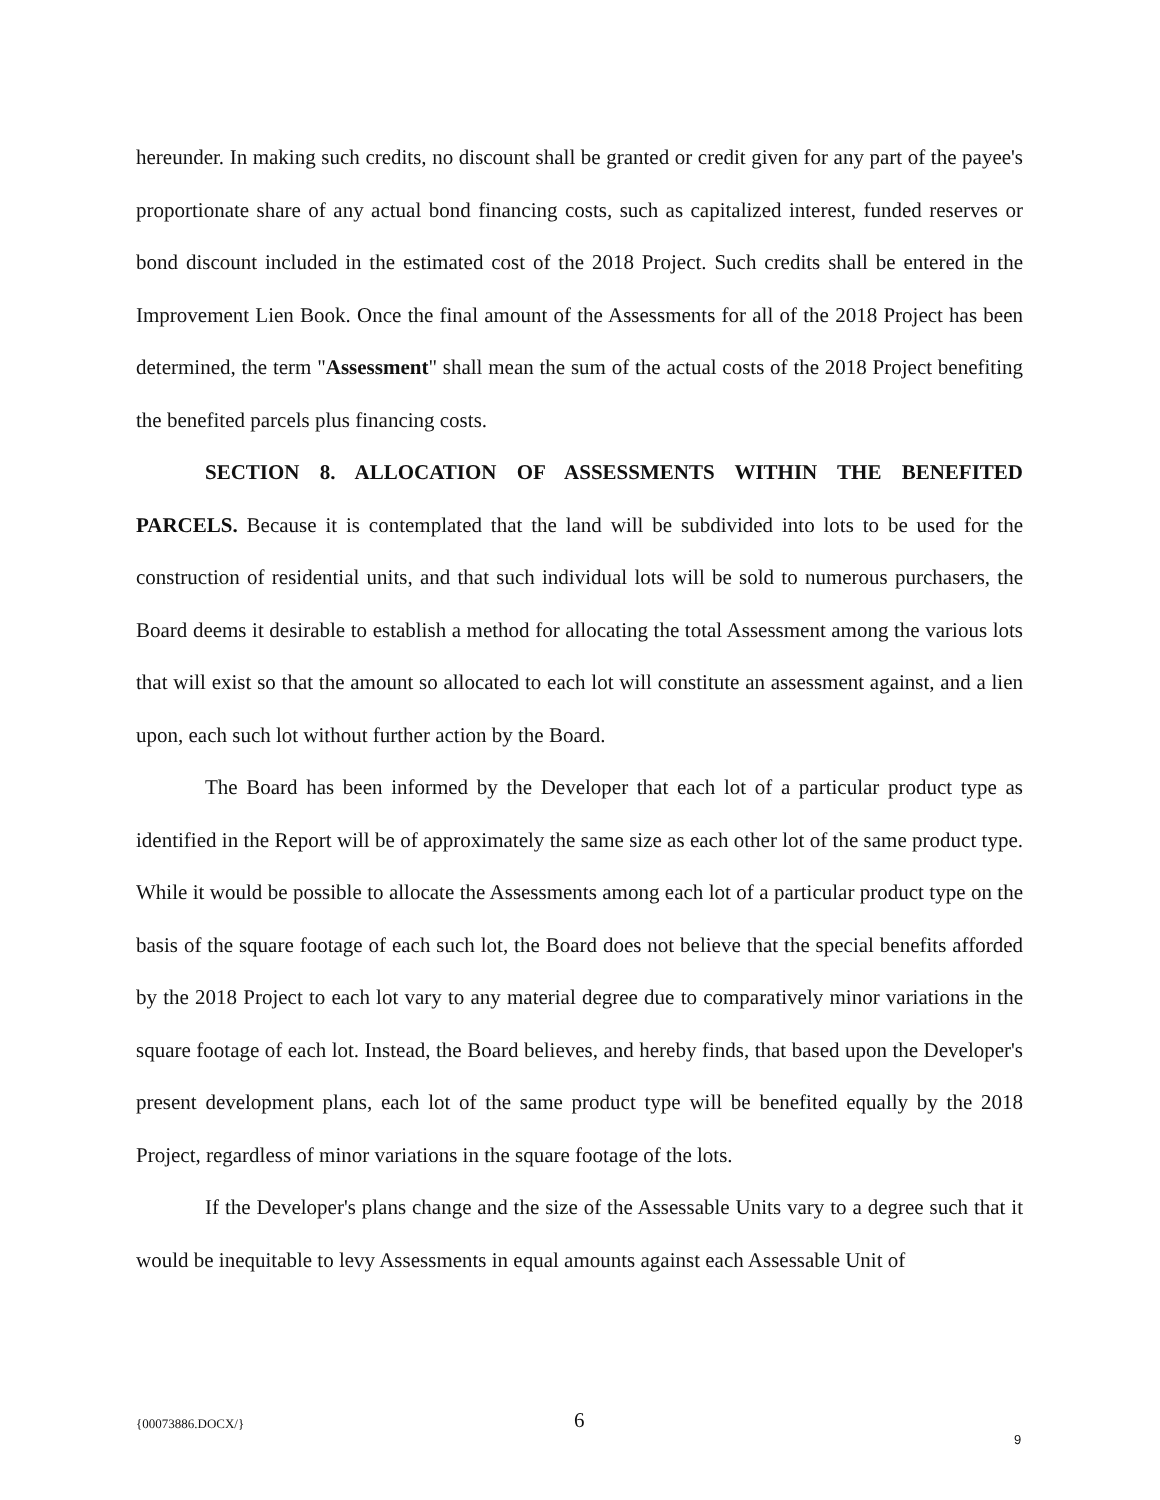hereunder. In making such credits, no discount shall be granted or credit given for any part of the payee's proportionate share of any actual bond financing costs, such as capitalized interest, funded reserves or bond discount included in the estimated cost of the 2018 Project. Such credits shall be entered in the Improvement Lien Book. Once the final amount of the Assessments for all of the 2018 Project has been determined, the term "Assessment" shall mean the sum of the actual costs of the 2018 Project benefiting the benefited parcels plus financing costs.
SECTION 8. ALLOCATION OF ASSESSMENTS WITHIN THE BENEFITED PARCELS. Because it is contemplated that the land will be subdivided into lots to be used for the construction of residential units, and that such individual lots will be sold to numerous purchasers, the Board deems it desirable to establish a method for allocating the total Assessment among the various lots that will exist so that the amount so allocated to each lot will constitute an assessment against, and a lien upon, each such lot without further action by the Board.
The Board has been informed by the Developer that each lot of a particular product type as identified in the Report will be of approximately the same size as each other lot of the same product type. While it would be possible to allocate the Assessments among each lot of a particular product type on the basis of the square footage of each such lot, the Board does not believe that the special benefits afforded by the 2018 Project to each lot vary to any material degree due to comparatively minor variations in the square footage of each lot. Instead, the Board believes, and hereby finds, that based upon the Developer's present development plans, each lot of the same product type will be benefited equally by the 2018 Project, regardless of minor variations in the square footage of the lots.
If the Developer's plans change and the size of the Assessable Units vary to a degree such that it would be inequitable to levy Assessments in equal amounts against each Assessable Unit of
{00073886.DOCX/} 6
9